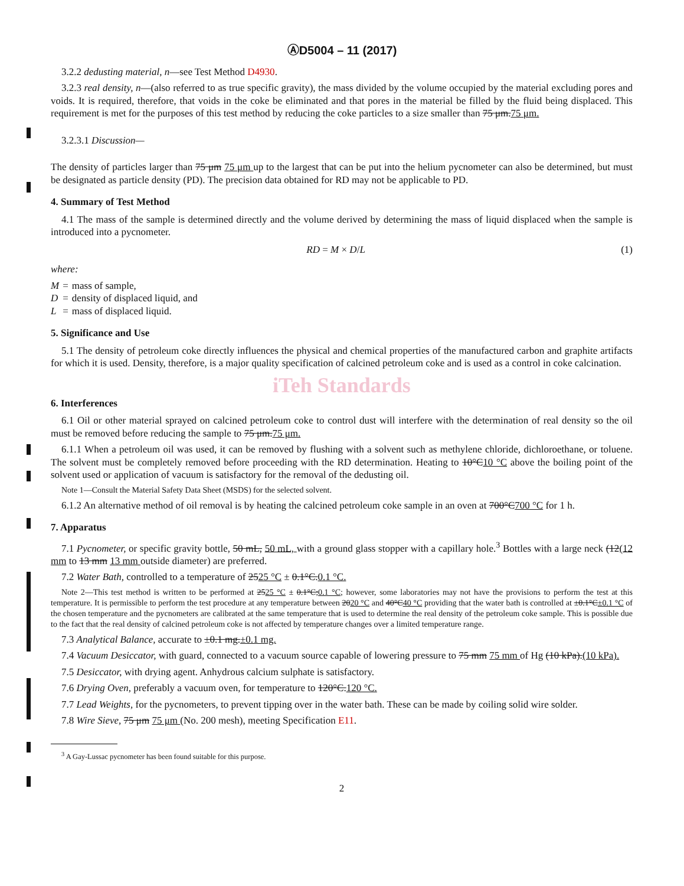ⒶD5004 – 11 (2017)
3.2.2 dedusting material, n—see Test Method D4930.
3.2.3 real density, n—(also referred to as true specific gravity), the mass divided by the volume occupied by the material excluding pores and voids. It is required, therefore, that voids in the coke be eliminated and that pores in the material be filled by the fluid being displaced. This requirement is met for the purposes of this test method by reducing the coke particles to a size smaller than 75 μm.75 μm.
3.2.3.1 Discussion—
The density of particles larger than 75 μm 75 μm up to the largest that can be put into the helium pycnometer can also be determined, but must be designated as particle density (PD). The precision data obtained for RD may not be applicable to PD.
4. Summary of Test Method
4.1 The mass of the sample is determined directly and the volume derived by determining the mass of liquid displaced when the sample is introduced into a pycnometer.
RD = M × D/L (1)
where:
| M | = | mass of sample, |
| D | = | density of displaced liquid, and |
| L | = | mass of displaced liquid. |
5. Significance and Use
5.1 The density of petroleum coke directly influences the physical and chemical properties of the manufactured carbon and graphite artifacts for which it is used. Density, therefore, is a major quality specification of calcined petroleum coke and is used as a control in coke calcination.
iTeh Standards
6. Interferences
6.1 Oil or other material sprayed on calcined petroleum coke to control dust will interfere with the determination of real density so the oil must be removed before reducing the sample to 75 μm.75 μm.
6.1.1 When a petroleum oil was used, it can be removed by flushing with a solvent such as methylene chloride, dichloroethane, or toluene. The solvent must be completely removed before proceeding with the RD determination. Heating to 10°C10 °C above the boiling point of the solvent used or application of vacuum is satisfactory for the removal of the dedusting oil.
Note 1—Consult the Material Safety Data Sheet (MSDS) for the selected solvent.
6.1.2 An alternative method of oil removal is by heating the calcined petroleum coke sample in an oven at 700°C700 °C for 1 h.
7. Apparatus
7.1 Pycnometer, or specific gravity bottle, 50 mL, 50 mL, with a ground glass stopper with a capillary hole.<sup>3</sup> Bottles with a large neck (12(12 mm to 13 mm 13 mm outside diameter) are preferred.
7.2 Water Bath, controlled to a temperature of 2525 °C ± 0.1°C.0.1 °C.
Note 2—This test method is written to be performed at 2525 °C ± 0.1°C;0.1 °C; however, some laboratories may not have the provisions to perform the test at this temperature. It is permissible to perform the test procedure at any temperature between 2020 °C and 40°C40 °C providing that the water bath is controlled at ±0.1°C±0.1 °C of the chosen temperature and the pycnometers are calibrated at the same temperature that is used to determine the real density of the petroleum coke sample. This is possible due to the fact that the real density of calcined petroleum coke is not affected by temperature changes over a limited temperature range.
7.3 Analytical Balance, accurate to ±0.1 mg.±0.1 mg.
7.4 Vacuum Desiccator, with guard, connected to a vacuum source capable of lowering pressure to 75 mm 75 mm of Hg (10 kPa).(10 kPa).
7.5 Desiccator, with drying agent. Anhydrous calcium sulphate is satisfactory.
7.6 Drying Oven, preferably a vacuum oven, for temperature to 120°C.120 °C.
7.7 Lead Weights, for the pycnometers, to prevent tipping over in the water bath. These can be made by coiling solid wire solder.
7.8 Wire Sieve, 75 μm 75 μm (No. 200 mesh), meeting Specification E11.
<sup>3</sup> A Gay-Lussac pycnometer has been found suitable for this purpose.
2